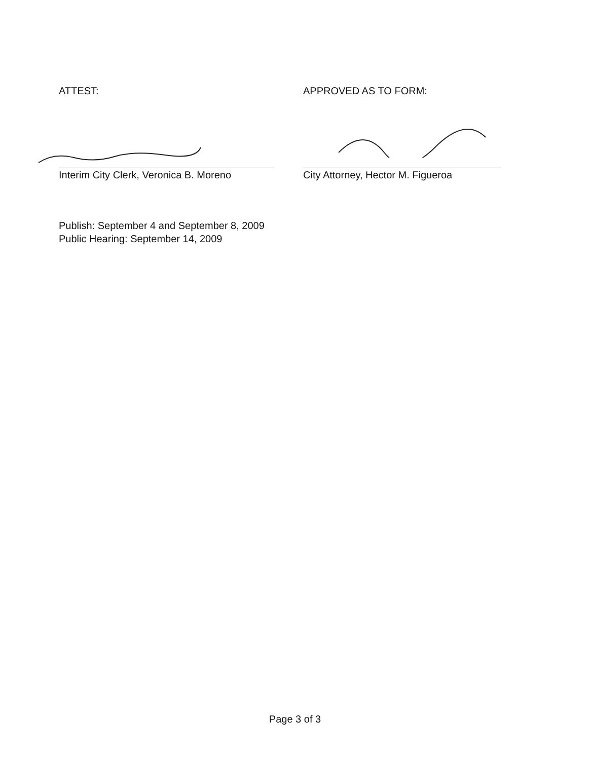ATTEST:
Interim City Clerk, Veronica B. Moreno
APPROVED AS TO FORM:
City Attorney, Hector M. Figueroa
Publish: September 4 and September 8, 2009
Public Hearing: September 14, 2009
Page 3 of 3